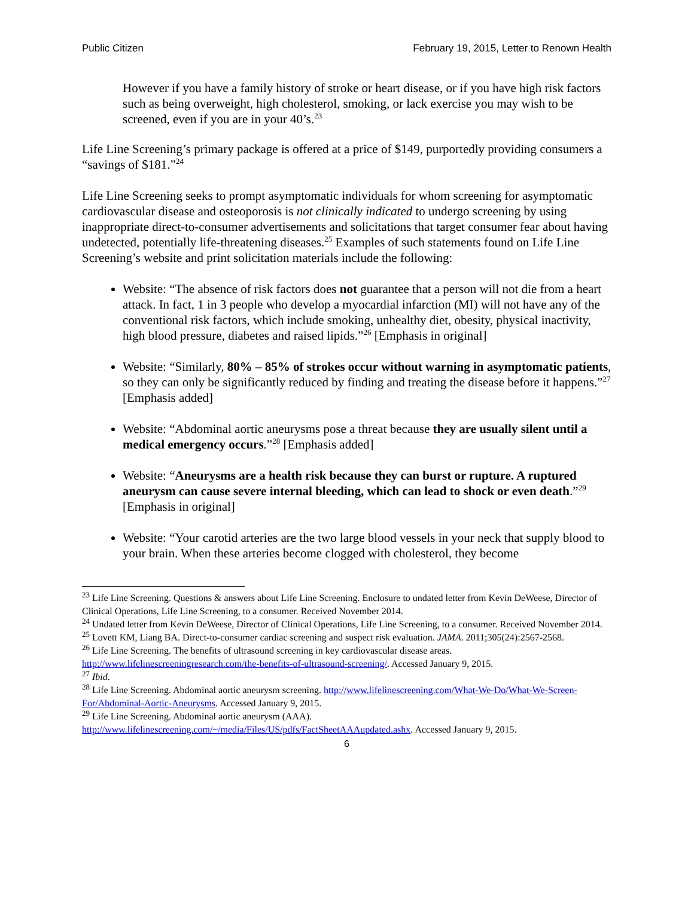Public Citizen February 19, 2015, Letter to Renown Health
However if you have a family history of stroke or heart disease, or if you have high risk factors such as being overweight, high cholesterol, smoking, or lack exercise you may wish to be screened, even if you are in your 40’s.<sup>23</sup>
Life Line Screening’s primary package is offered at a price of $149, purportedly providing consumers a “savings of $181.”<sup>24</sup>
Life Line Screening seeks to prompt asymptomatic individuals for whom screening for asymptomatic cardiovascular disease and osteoporosis is not clinically indicated to undergo screening by using inappropriate direct-to-consumer advertisements and solicitations that target consumer fear about having undetected, potentially life-threatening diseases.<sup>25</sup> Examples of such statements found on Life Line Screening’s website and print solicitation materials include the following:
Website: “The absence of risk factors does not guarantee that a person will not die from a heart attack. In fact, 1 in 3 people who develop a myocardial infarction (MI) will not have any of the conventional risk factors, which include smoking, unhealthy diet, obesity, physical inactivity, high blood pressure, diabetes and raised lipids.”<sup>26</sup> [Emphasis in original]
Website: “Similarly, 80% – 85% of strokes occur without warning in asymptomatic patients, so they can only be significantly reduced by finding and treating the disease before it happens.”<sup>27</sup> [Emphasis added]
Website: “Abdominal aortic aneurysms pose a threat because they are usually silent until a medical emergency occurs.”<sup>28</sup> [Emphasis added]
Website: “Aneurysms are a health risk because they can burst or rupture. A ruptured aneurysm can cause severe internal bleeding, which can lead to shock or even death.”<sup>29</sup> [Emphasis in original]
Website: “Your carotid arteries are the two large blood vessels in your neck that supply blood to your brain. When these arteries become clogged with cholesterol, they become
<sup>23</sup> Life Line Screening. Questions & answers about Life Line Screening. Enclosure to undated letter from Kevin DeWeese, Director of Clinical Operations, Life Line Screening, to a consumer. Received November 2014.
<sup>24</sup> Undated letter from Kevin DeWeese, Director of Clinical Operations, Life Line Screening, to a consumer. Received November 2014.
<sup>25</sup> Lovett KM, Liang BA. Direct-to-consumer cardiac screening and suspect risk evaluation. JAMA. 2011;305(24):2567-2568.
<sup>26</sup> Life Line Screening. The benefits of ultrasound screening in key cardiovascular disease areas. http://www.lifelinescreeningresearch.com/the-benefits-of-ultrasound-screening/. Accessed January 9, 2015.
<sup>27</sup> Ibid.
<sup>28</sup> Life Line Screening. Abdominal aortic aneurysm screening. http://www.lifelinescreening.com/What-We-Do/What-We-Screen-For/Abdominal-Aortic-Aneurysms. Accessed January 9, 2015.
<sup>29</sup> Life Line Screening. Abdominal aortic aneurysm (AAA). http://www.lifelinescreening.com/~/media/Files/US/pdfs/FactSheetAAAupdated.ashx. Accessed January 9, 2015.
6